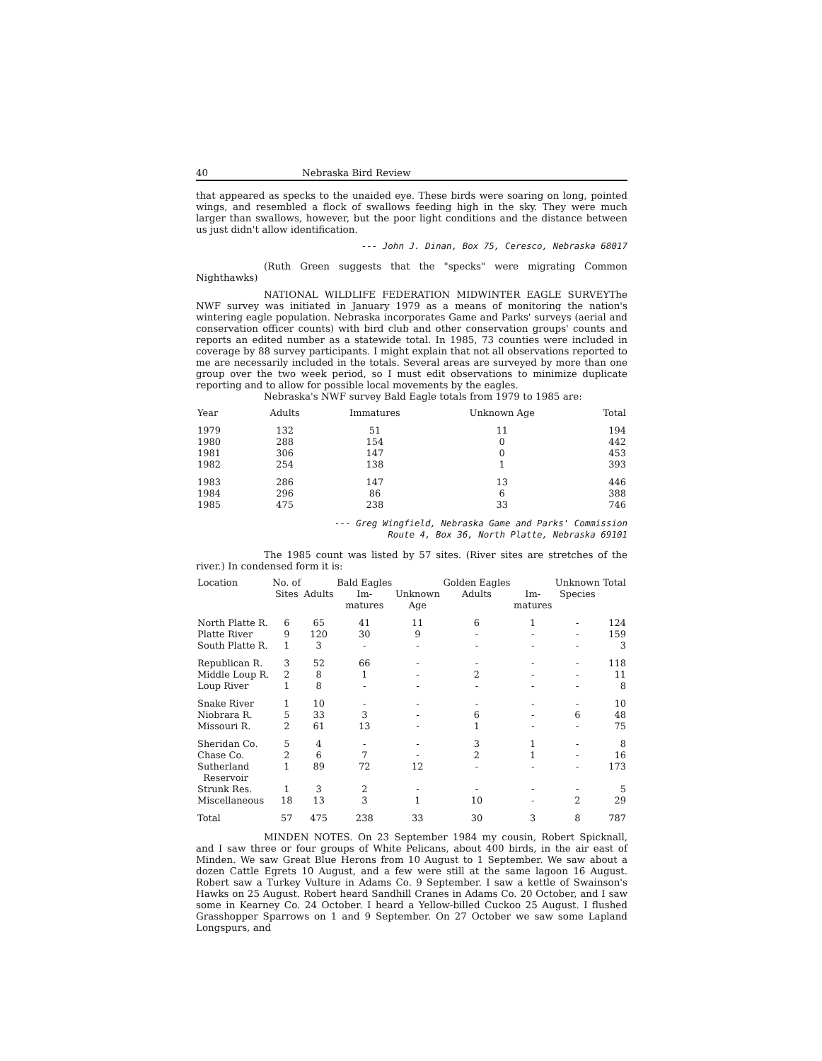40 Nebraska Bird Review
that appeared as specks to the unaided eye. These birds were soaring on long, pointed wings, and resembled a flock of swallows feeding high in the sky. They were much larger than swallows, however, but the poor light conditions and the distance between us just didn't allow identification.
--- John J. Dinan, Box 75, Ceresco, Nebraska 68017
(Ruth Green suggests that the "specks" were migrating Common Nighthawks)
NATIONAL WILDLIFE FEDERATION MIDWINTER EAGLE SURVEYThe NWF survey was initiated in January 1979 as a means of monitoring the nation's wintering eagle population. Nebraska incorporates Game and Parks' surveys (aerial and conservation officer counts) with bird club and other conservation groups' counts and reports an edited number as a statewide total. In 1985, 73 counties were included in coverage by 88 survey participants. I might explain that not all observations reported to me are necessarily included in the totals. Several areas are surveyed by more than one group over the two week period, so I must edit observations to minimize duplicate reporting and to allow for possible local movements by the eagles.
Nebraska's NWF survey Bald Eagle totals from 1979 to 1985 are:
| Year | Adults | Immatures | Unknown Age | Total |
| --- | --- | --- | --- | --- |
| 1979 | 132 | 51 | 11 | 194 |
| 1980 | 288 | 154 | 0 | 442 |
| 1981 | 306 | 147 | 0 | 453 |
| 1982 | 254 | 138 | 1 | 393 |
| 1983 | 286 | 147 | 13 | 446 |
| 1984 | 296 | 86 | 6 | 388 |
| 1985 | 475 | 238 | 33 | 746 |
--- Greg Wingfield, Nebraska Game and Parks' Commission
Route 4, Box 36, North Platte, Nebraska 69101
The 1985 count was listed by 57 sites. (River sites are stretches of the river.) In condensed form it is:
| Location | No. of Sites | Adults | Bald Eagles Im- matures | Unknown Age | Golden Eagles Adults | Im- matures | Unknown Species | Total |
| --- | --- | --- | --- | --- | --- | --- | --- | --- |
| North Platte R. | 6 | 65 | 41 | 11 | 6 | 1 | - | 124 |
| Platte River | 9 | 120 | 30 | 9 | - | - | - | 159 |
| South Platte R. | 1 | 3 | - | - | - | - | - | 3 |
| Republican R. | 3 | 52 | 66 | - | - | - | - | 118 |
| Middle Loup R. | 2 | 8 | 1 | - | 2 | - | - | 11 |
| Loup River | 1 | 8 | - | - | - | - | - | 8 |
| Snake River | 1 | 10 | - | - | - | - | - | 10 |
| Niobrara R. | 5 | 33 | 3 | - | 6 | - | 6 | 48 |
| Missouri R. | 2 | 61 | 13 | - | 1 | - | - | 75 |
| Sheridan Co. | 5 | 4 | - | - | 3 | 1 | - | 8 |
| Chase Co. | 2 | 6 | 7 | - | 2 | 1 | - | 16 |
| Sutherland Reservoir | 1 | 89 | 72 | 12 | - | - | - | 173 |
| Strunk Res. | 1 | 3 | 2 | - | - | - | - | 5 |
| Miscellaneous | 18 | 13 | 3 | 1 | 10 | - | 2 | 29 |
| Total | 57 | 475 | 238 | 33 | 30 | 3 | 8 | 787 |
MINDEN NOTES. On 23 September 1984 my cousin, Robert Spicknall, and I saw three or four groups of White Pelicans, about 400 birds, in the air east of Minden. We saw Great Blue Herons from 10 August to 1 September. We saw about a dozen Cattle Egrets 10 August, and a few were still at the same lagoon 16 August. Robert saw a Turkey Vulture in Adams Co. 9 September. I saw a kettle of Swainson's Hawks on 25 August. Robert heard Sandhill Cranes in Adams Co. 20 October, and I saw some in Kearney Co. 24 October. I heard a Yellow-billed Cuckoo 25 August. I flushed Grasshopper Sparrows on 1 and 9 September. On 27 October we saw some Lapland Longspurs, and